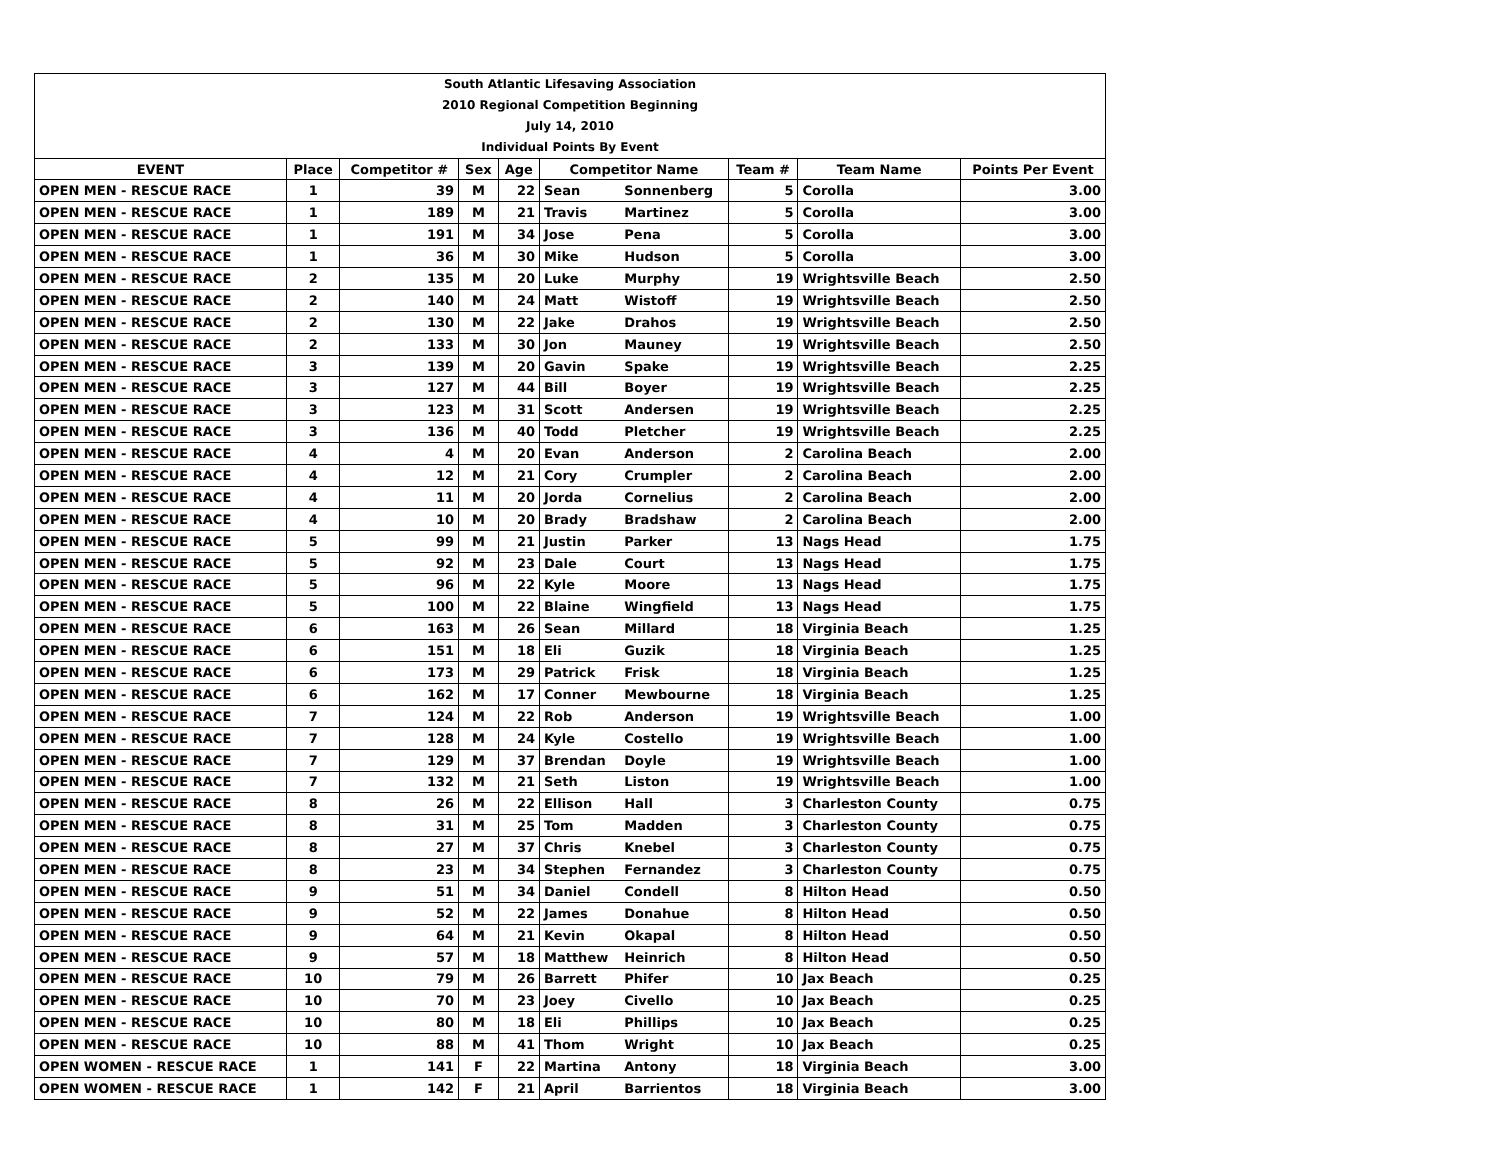| South Atlantic Lifesaving Association | | | | | | | | | |
| 2010 Regional Competition Beginning | | | | | | | | | |
| July 14, 2010 | | | | | | | | | |
| Individual Points By Event | | | | | | | | | |
| EVENT | Place | Competitor # | Sex | Age | Competitor Name | | Team # | Team Name | Points Per Event |
| OPEN MEN - RESCUE RACE | 1 | 39 | M | 22 | Sean | Sonnenberg | 5 | Corolla | 3.00 |
| OPEN MEN - RESCUE RACE | 1 | 189 | M | 21 | Travis | Martinez | 5 | Corolla | 3.00 |
| OPEN MEN - RESCUE RACE | 1 | 191 | M | 34 | Jose | Pena | 5 | Corolla | 3.00 |
| OPEN MEN - RESCUE RACE | 1 | 36 | M | 30 | Mike | Hudson | 5 | Corolla | 3.00 |
| OPEN MEN - RESCUE RACE | 2 | 135 | M | 20 | Luke | Murphy | 19 | Wrightsville Beach | 2.50 |
| OPEN MEN - RESCUE RACE | 2 | 140 | M | 24 | Matt | Wistoff | 19 | Wrightsville Beach | 2.50 |
| OPEN MEN - RESCUE RACE | 2 | 130 | M | 22 | Jake | Drahos | 19 | Wrightsville Beach | 2.50 |
| OPEN MEN - RESCUE RACE | 2 | 133 | M | 30 | Jon | Mauney | 19 | Wrightsville Beach | 2.50 |
| OPEN MEN - RESCUE RACE | 3 | 139 | M | 20 | Gavin | Spake | 19 | Wrightsville Beach | 2.25 |
| OPEN MEN - RESCUE RACE | 3 | 127 | M | 44 | Bill | Boyer | 19 | Wrightsville Beach | 2.25 |
| OPEN MEN - RESCUE RACE | 3 | 123 | M | 31 | Scott | Andersen | 19 | Wrightsville Beach | 2.25 |
| OPEN MEN - RESCUE RACE | 3 | 136 | M | 40 | Todd | Pletcher | 19 | Wrightsville Beach | 2.25 |
| OPEN MEN - RESCUE RACE | 4 | 4 | M | 20 | Evan | Anderson | 2 | Carolina Beach | 2.00 |
| OPEN MEN - RESCUE RACE | 4 | 12 | M | 21 | Cory | Crumpler | 2 | Carolina Beach | 2.00 |
| OPEN MEN - RESCUE RACE | 4 | 11 | M | 20 | Jorda | Cornelius | 2 | Carolina Beach | 2.00 |
| OPEN MEN - RESCUE RACE | 4 | 10 | M | 20 | Brady | Bradshaw | 2 | Carolina Beach | 2.00 |
| OPEN MEN - RESCUE RACE | 5 | 99 | M | 21 | Justin | Parker | 13 | Nags Head | 1.75 |
| OPEN MEN - RESCUE RACE | 5 | 92 | M | 23 | Dale | Court | 13 | Nags Head | 1.75 |
| OPEN MEN - RESCUE RACE | 5 | 96 | M | 22 | Kyle | Moore | 13 | Nags Head | 1.75 |
| OPEN MEN - RESCUE RACE | 5 | 100 | M | 22 | Blaine | Wingfield | 13 | Nags Head | 1.75 |
| OPEN MEN - RESCUE RACE | 6 | 163 | M | 26 | Sean | Millard | 18 | Virginia Beach | 1.25 |
| OPEN MEN - RESCUE RACE | 6 | 151 | M | 18 | Eli | Guzik | 18 | Virginia Beach | 1.25 |
| OPEN MEN - RESCUE RACE | 6 | 173 | M | 29 | Patrick | Frisk | 18 | Virginia Beach | 1.25 |
| OPEN MEN - RESCUE RACE | 6 | 162 | M | 17 | Conner | Mewbourne | 18 | Virginia Beach | 1.25 |
| OPEN MEN - RESCUE RACE | 7 | 124 | M | 22 | Rob | Anderson | 19 | Wrightsville Beach | 1.00 |
| OPEN MEN - RESCUE RACE | 7 | 128 | M | 24 | Kyle | Costello | 19 | Wrightsville Beach | 1.00 |
| OPEN MEN - RESCUE RACE | 7 | 129 | M | 37 | Brendan | Doyle | 19 | Wrightsville Beach | 1.00 |
| OPEN MEN - RESCUE RACE | 7 | 132 | M | 21 | Seth | Liston | 19 | Wrightsville Beach | 1.00 |
| OPEN MEN - RESCUE RACE | 8 | 26 | M | 22 | Ellison | Hall | 3 | Charleston County | 0.75 |
| OPEN MEN - RESCUE RACE | 8 | 31 | M | 25 | Tom | Madden | 3 | Charleston County | 0.75 |
| OPEN MEN - RESCUE RACE | 8 | 27 | M | 37 | Chris | Knebel | 3 | Charleston County | 0.75 |
| OPEN MEN - RESCUE RACE | 8 | 23 | M | 34 | Stephen | Fernandez | 3 | Charleston County | 0.75 |
| OPEN MEN - RESCUE RACE | 9 | 51 | M | 34 | Daniel | Condell | 8 | Hilton Head | 0.50 |
| OPEN MEN - RESCUE RACE | 9 | 52 | M | 22 | James | Donahue | 8 | Hilton Head | 0.50 |
| OPEN MEN - RESCUE RACE | 9 | 64 | M | 21 | Kevin | Okapal | 8 | Hilton Head | 0.50 |
| OPEN MEN - RESCUE RACE | 9 | 57 | M | 18 | Matthew | Heinrich | 8 | Hilton Head | 0.50 |
| OPEN MEN - RESCUE RACE | 10 | 79 | M | 26 | Barrett | Phifer | 10 | Jax Beach | 0.25 |
| OPEN MEN - RESCUE RACE | 10 | 70 | M | 23 | Joey | Civello | 10 | Jax Beach | 0.25 |
| OPEN MEN - RESCUE RACE | 10 | 80 | M | 18 | Eli | Phillips | 10 | Jax Beach | 0.25 |
| OPEN MEN - RESCUE RACE | 10 | 88 | M | 41 | Thom | Wright | 10 | Jax Beach | 0.25 |
| OPEN WOMEN - RESCUE RACE | 1 | 141 | F | 22 | Martina | Antony | 18 | Virginia Beach | 3.00 |
| OPEN WOMEN - RESCUE RACE | 1 | 142 | F | 21 | April | Barrientos | 18 | Virginia Beach | 3.00 |